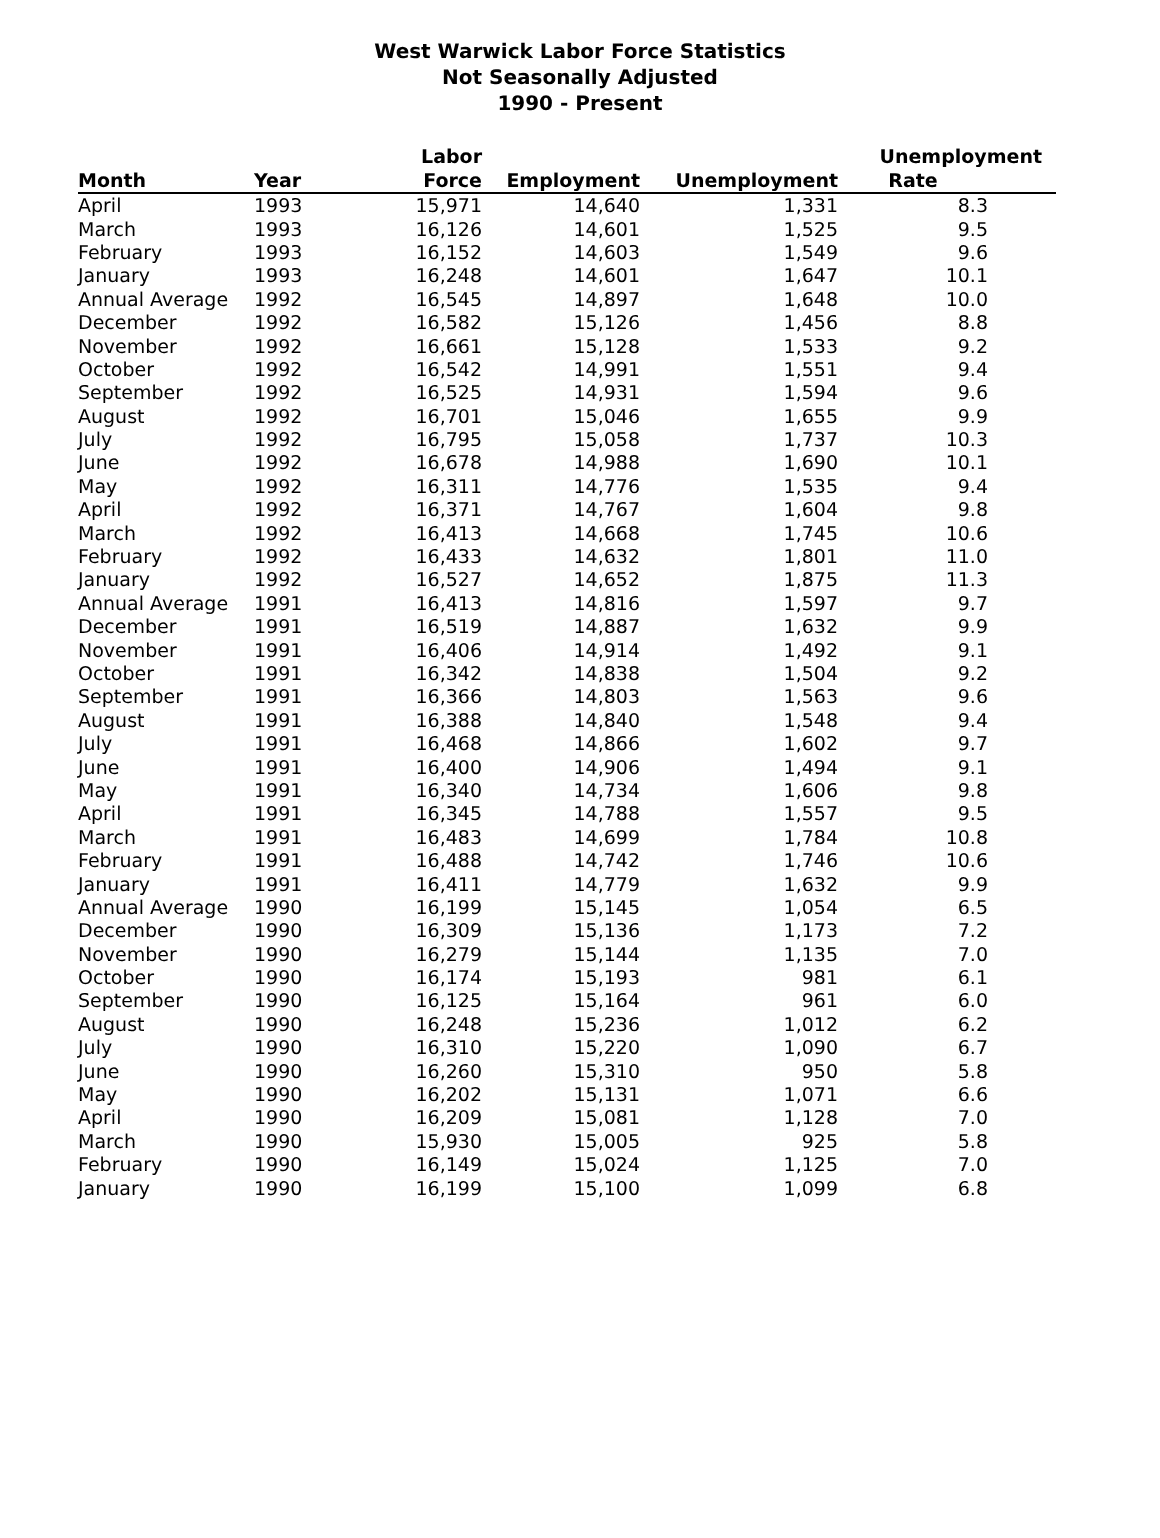West Warwick Labor Force Statistics
Not Seasonally Adjusted
1990 - Present
| | | Labor | | | Unemployment |
| --- | --- | --- | --- | --- | --- |
| Month | Year | Force | Employment | Unemployment | Rate |
| April | 1993 | 15,971 | 14,640 | 1,331 | 8.3 |
| March | 1993 | 16,126 | 14,601 | 1,525 | 9.5 |
| February | 1993 | 16,152 | 14,603 | 1,549 | 9.6 |
| January | 1993 | 16,248 | 14,601 | 1,647 | 10.1 |
| Annual Average | 1992 | 16,545 | 14,897 | 1,648 | 10.0 |
| December | 1992 | 16,582 | 15,126 | 1,456 | 8.8 |
| November | 1992 | 16,661 | 15,128 | 1,533 | 9.2 |
| October | 1992 | 16,542 | 14,991 | 1,551 | 9.4 |
| September | 1992 | 16,525 | 14,931 | 1,594 | 9.6 |
| August | 1992 | 16,701 | 15,046 | 1,655 | 9.9 |
| July | 1992 | 16,795 | 15,058 | 1,737 | 10.3 |
| June | 1992 | 16,678 | 14,988 | 1,690 | 10.1 |
| May | 1992 | 16,311 | 14,776 | 1,535 | 9.4 |
| April | 1992 | 16,371 | 14,767 | 1,604 | 9.8 |
| March | 1992 | 16,413 | 14,668 | 1,745 | 10.6 |
| February | 1992 | 16,433 | 14,632 | 1,801 | 11.0 |
| January | 1992 | 16,527 | 14,652 | 1,875 | 11.3 |
| Annual Average | 1991 | 16,413 | 14,816 | 1,597 | 9.7 |
| December | 1991 | 16,519 | 14,887 | 1,632 | 9.9 |
| November | 1991 | 16,406 | 14,914 | 1,492 | 9.1 |
| October | 1991 | 16,342 | 14,838 | 1,504 | 9.2 |
| September | 1991 | 16,366 | 14,803 | 1,563 | 9.6 |
| August | 1991 | 16,388 | 14,840 | 1,548 | 9.4 |
| July | 1991 | 16,468 | 14,866 | 1,602 | 9.7 |
| June | 1991 | 16,400 | 14,906 | 1,494 | 9.1 |
| May | 1991 | 16,340 | 14,734 | 1,606 | 9.8 |
| April | 1991 | 16,345 | 14,788 | 1,557 | 9.5 |
| March | 1991 | 16,483 | 14,699 | 1,784 | 10.8 |
| February | 1991 | 16,488 | 14,742 | 1,746 | 10.6 |
| January | 1991 | 16,411 | 14,779 | 1,632 | 9.9 |
| Annual Average | 1990 | 16,199 | 15,145 | 1,054 | 6.5 |
| December | 1990 | 16,309 | 15,136 | 1,173 | 7.2 |
| November | 1990 | 16,279 | 15,144 | 1,135 | 7.0 |
| October | 1990 | 16,174 | 15,193 | 981 | 6.1 |
| September | 1990 | 16,125 | 15,164 | 961 | 6.0 |
| August | 1990 | 16,248 | 15,236 | 1,012 | 6.2 |
| July | 1990 | 16,310 | 15,220 | 1,090 | 6.7 |
| June | 1990 | 16,260 | 15,310 | 950 | 5.8 |
| May | 1990 | 16,202 | 15,131 | 1,071 | 6.6 |
| April | 1990 | 16,209 | 15,081 | 1,128 | 7.0 |
| March | 1990 | 15,930 | 15,005 | 925 | 5.8 |
| February | 1990 | 16,149 | 15,024 | 1,125 | 7.0 |
| January | 1990 | 16,199 | 15,100 | 1,099 | 6.8 |